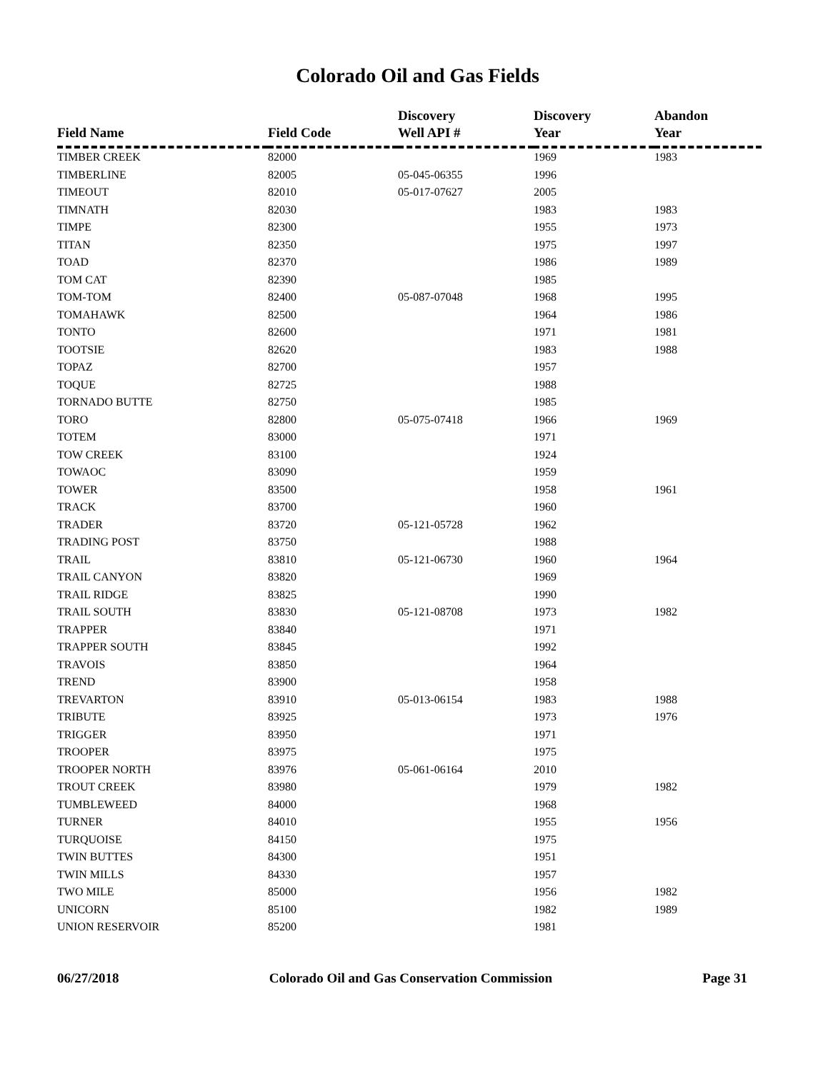Colorado Oil and Gas Fields
| Field Name | Field Code | Discovery Well API # | Discovery Year | Abandon Year |
| --- | --- | --- | --- | --- |
| TIMBER CREEK | 82000 | | 1969 | 1983 |
| TIMBERLINE | 82005 | 05-045-06355 | 1996 | |
| TIMEOUT | 82010 | 05-017-07627 | 2005 | |
| TIMNATH | 82030 | | 1983 | 1983 |
| TIMPE | 82300 | | 1955 | 1973 |
| TITAN | 82350 | | 1975 | 1997 |
| TOAD | 82370 | | 1986 | 1989 |
| TOM CAT | 82390 | | 1985 | |
| TOM-TOM | 82400 | 05-087-07048 | 1968 | 1995 |
| TOMAHAWK | 82500 | | 1964 | 1986 |
| TONTO | 82600 | | 1971 | 1981 |
| TOOTSIE | 82620 | | 1983 | 1988 |
| TOPAZ | 82700 | | 1957 | |
| TOQUE | 82725 | | 1988 | |
| TORNADO BUTTE | 82750 | | 1985 | |
| TORO | 82800 | 05-075-07418 | 1966 | 1969 |
| TOTEM | 83000 | | 1971 | |
| TOW CREEK | 83100 | | 1924 | |
| TOWAOC | 83090 | | 1959 | |
| TOWER | 83500 | | 1958 | 1961 |
| TRACK | 83700 | | 1960 | |
| TRADER | 83720 | 05-121-05728 | 1962 | |
| TRADING POST | 83750 | | 1988 | |
| TRAIL | 83810 | 05-121-06730 | 1960 | 1964 |
| TRAIL CANYON | 83820 | | 1969 | |
| TRAIL RIDGE | 83825 | | 1990 | |
| TRAIL SOUTH | 83830 | 05-121-08708 | 1973 | 1982 |
| TRAPPER | 83840 | | 1971 | |
| TRAPPER SOUTH | 83845 | | 1992 | |
| TRAVOIS | 83850 | | 1964 | |
| TREND | 83900 | | 1958 | |
| TREVARTON | 83910 | 05-013-06154 | 1983 | 1988 |
| TRIBUTE | 83925 | | 1973 | 1976 |
| TRIGGER | 83950 | | 1971 | |
| TROOPER | 83975 | | 1975 | |
| TROOPER NORTH | 83976 | 05-061-06164 | 2010 | |
| TROUT CREEK | 83980 | | 1979 | 1982 |
| TUMBLEWEED | 84000 | | 1968 | |
| TURNER | 84010 | | 1955 | 1956 |
| TURQUOISE | 84150 | | 1975 | |
| TWIN BUTTES | 84300 | | 1951 | |
| TWIN MILLS | 84330 | | 1957 | |
| TWO MILE | 85000 | | 1956 | 1982 |
| UNICORN | 85100 | | 1982 | 1989 |
| UNION RESERVOIR | 85200 | | 1981 | |
06/27/2018 Colorado Oil and Gas Conservation Commission Page 31